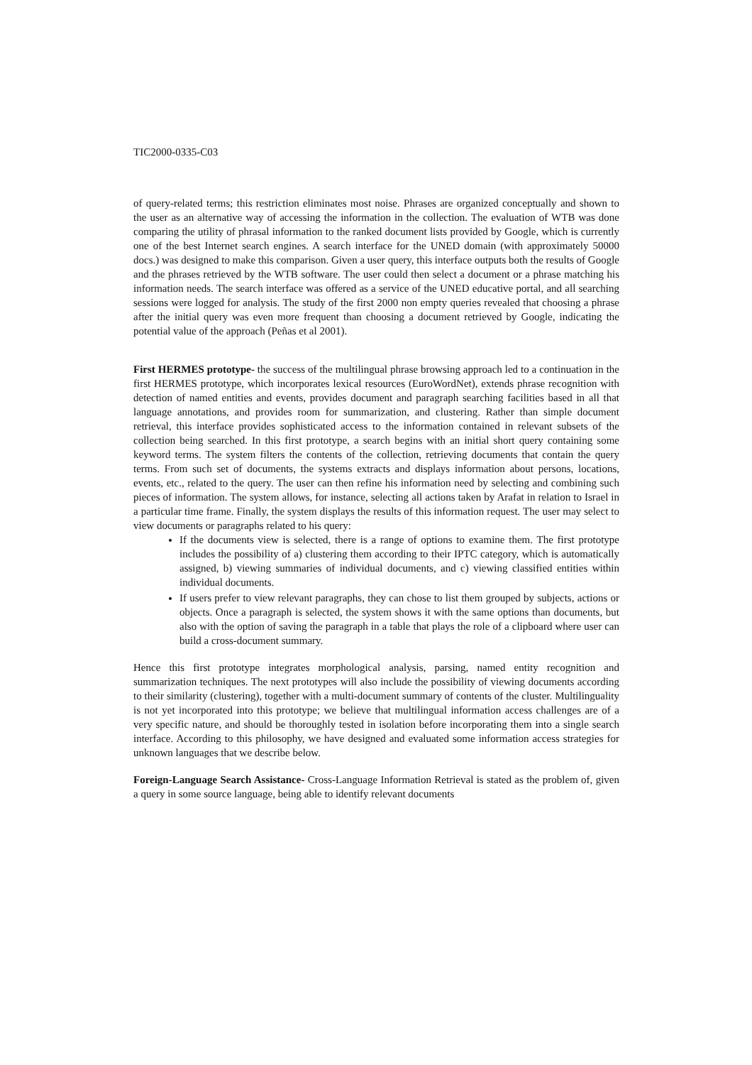TIC2000-0335-C03
of query-related terms; this restriction eliminates most noise. Phrases are organized conceptually and shown to the user as an alternative way of accessing the information in the collection. The evaluation of WTB was done comparing the utility of phrasal information to the ranked document lists provided by Google, which is currently one of the best Internet search engines. A search interface for the UNED domain (with approximately 50000 docs.) was designed to make this comparison. Given a user query, this interface outputs both the results of Google and the phrases retrieved by the WTB software. The user could then select a document or a phrase matching his information needs. The search interface was offered as a service of the UNED educative portal, and all searching sessions were logged for analysis. The study of the first 2000 non empty queries revealed that choosing a phrase after the initial query was even more frequent than choosing a document retrieved by Google, indicating the potential value of the approach (Peñas et al 2001).
First HERMES prototype- the success of the multilingual phrase browsing approach led to a continuation in the first HERMES prototype, which incorporates lexical resources (EuroWordNet), extends phrase recognition with detection of named entities and events, provides document and paragraph searching facilities based in all that language annotations, and provides room for summarization, and clustering. Rather than simple document retrieval, this interface provides sophisticated access to the information contained in relevant subsets of the collection being searched. In this first prototype, a search begins with an initial short query containing some keyword terms. The system filters the contents of the collection, retrieving documents that contain the query terms. From such set of documents, the systems extracts and displays information about persons, locations, events, etc., related to the query. The user can then refine his information need by selecting and combining such pieces of information. The system allows, for instance, selecting all actions taken by Arafat in relation to Israel in a particular time frame. Finally, the system displays the results of this information request. The user may select to view documents or paragraphs related to his query:
If the documents view is selected, there is a range of options to examine them. The first prototype includes the possibility of a) clustering them according to their IPTC category, which is automatically assigned, b) viewing summaries of individual documents, and c) viewing classified entities within individual documents.
If users prefer to view relevant paragraphs, they can chose to list them grouped by subjects, actions or objects. Once a paragraph is selected, the system shows it with the same options than documents, but also with the option of saving the paragraph in a table that plays the role of a clipboard where user can build a cross-document summary.
Hence this first prototype integrates morphological analysis, parsing, named entity recognition and summarization techniques. The next prototypes will also include the possibility of viewing documents according to their similarity (clustering), together with a multi-document summary of contents of the cluster. Multilinguality is not yet incorporated into this prototype; we believe that multilingual information access challenges are of a very specific nature, and should be thoroughly tested in isolation before incorporating them into a single search interface. According to this philosophy, we have designed and evaluated some information access strategies for unknown languages that we describe below.
Foreign-Language Search Assistance- Cross-Language Information Retrieval is stated as the problem of, given a query in some source language, being able to identify relevant documents